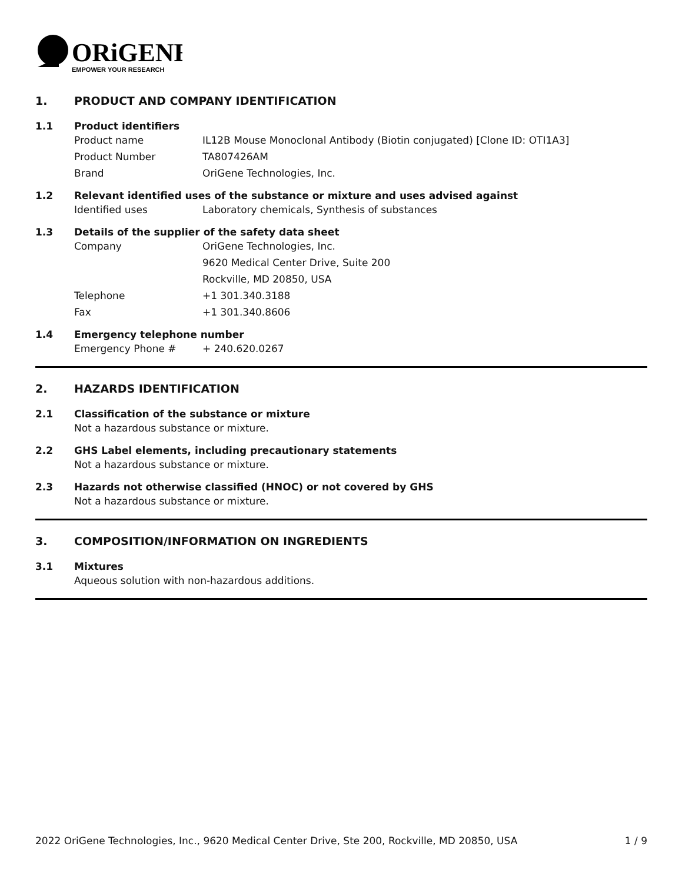ORiGENE
EMPOWER YOUR RESEARCH
1. PRODUCT AND COMPANY IDENTIFICATION
1.1 Product identifiers
Product name IL12B Mouse Monoclonal Antibody (Biotin conjugated) [Clone ID: OTI1A3]
Product Number TA807426AM
Brand OriGene Technologies, Inc.
1.2 Relevant identified uses of the substance or mixture and uses advised against
Identified uses Laboratory chemicals, Synthesis of substances
1.3 Details of the supplier of the safety data sheet
Company OriGene Technologies, Inc.
9620 Medical Center Drive, Suite 200
Rockville, MD 20850, USA
Telephone +1 301.340.3188
Fax +1 301.340.8606
1.4 Emergency telephone number
Emergency Phone # + 240.620.0267
2. HAZARDS IDENTIFICATION
2.1 Classification of the substance or mixture
Not a hazardous substance or mixture.
2.2 GHS Label elements, including precautionary statements
Not a hazardous substance or mixture.
2.3 Hazards not otherwise classified (HNOC) or not covered by GHS
Not a hazardous substance or mixture.
3. COMPOSITION/INFORMATION ON INGREDIENTS
3.1 Mixtures
Aqueous solution with non-hazardous additions.
2022 OriGene Technologies, Inc., 9620 Medical Center Drive, Ste 200, Rockville, MD 20850, USA 1 / 9